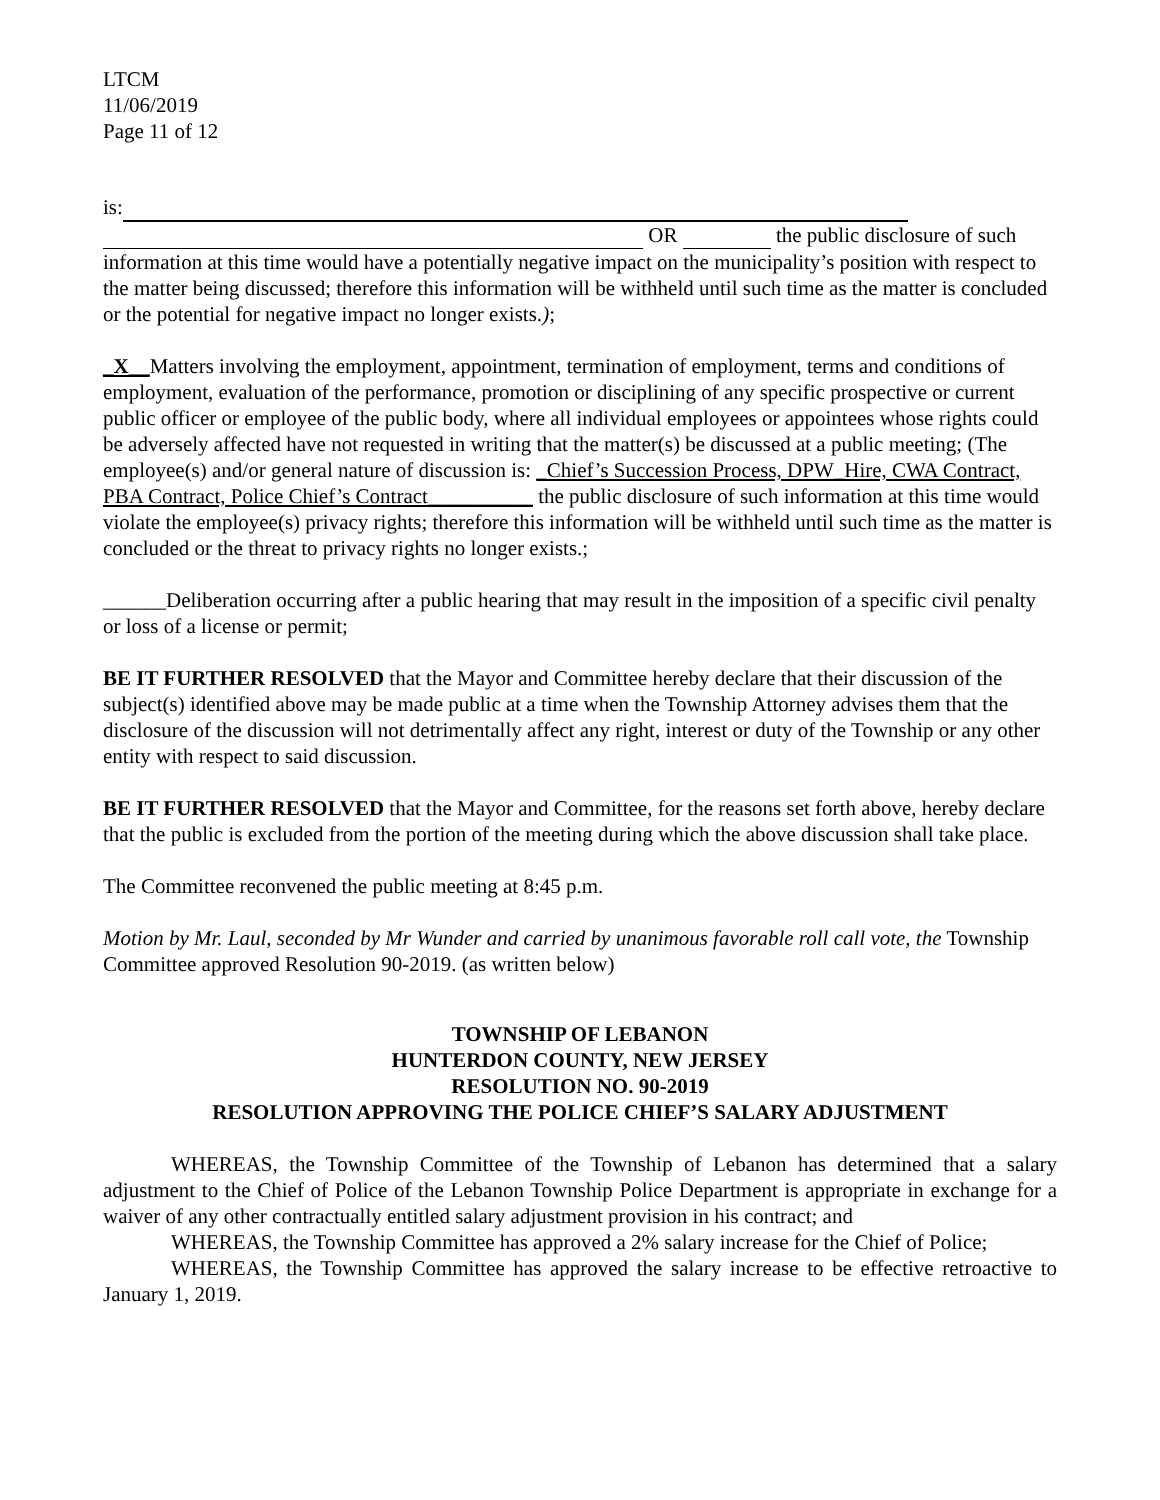LTCM
11/06/2019
Page 11 of 12
is:
OR the public disclosure of such information at this time would have a potentially negative impact on the municipality’s position with respect to the matter being discussed; therefore this information will be withheld until such time as the matter is concluded or the potential for negative impact no longer exists.);
_X__Matters involving the employment, appointment, termination of employment, terms and conditions of employment, evaluation of the performance, promotion or disciplining of any specific prospective or current public officer or employee of the public body, where all individual employees or appointees whose rights could be adversely affected have not requested in writing that the matter(s) be discussed at a public meeting; (The employee(s) and/or general nature of discussion is: _Chief’s Succession Process, DPW_Hire, CWA Contract, PBA Contract, Police Chief’s Contract__________ the public disclosure of such information at this time would violate the employee(s) privacy rights; therefore this information will be withheld until such time as the matter is concluded or the threat to privacy rights no longer exists.;
______Deliberation occurring after a public hearing that may result in the imposition of a specific civil penalty or loss of a license or permit;
BE IT FURTHER RESOLVED that the Mayor and Committee hereby declare that their discussion of the subject(s) identified above may be made public at a time when the Township Attorney advises them that the disclosure of the discussion will not detrimentally affect any right, interest or duty of the Township or any other entity with respect to said discussion.
BE IT FURTHER RESOLVED that the Mayor and Committee, for the reasons set forth above, hereby declare that the public is excluded from the portion of the meeting during which the above discussion shall take place.
The Committee reconvened the public meeting at 8:45 p.m.
Motion by Mr. Laul, seconded by Mr Wunder and carried by unanimous favorable roll call vote, the Township Committee approved Resolution 90-2019. (as written below)
TOWNSHIP OF LEBANON
HUNTERDON COUNTY, NEW JERSEY
RESOLUTION NO. 90-2019
RESOLUTION APPROVING THE POLICE CHIEF’S SALARY ADJUSTMENT
WHEREAS, the Township Committee of the Township of Lebanon has determined that a salary adjustment to the Chief of Police of the Lebanon Township Police Department is appropriate in exchange for a waiver of any other contractually entitled salary adjustment provision in his contract; and
WHEREAS, the Township Committee has approved a 2% salary increase for the Chief of Police;
WHEREAS, the Township Committee has approved the salary increase to be effective retroactive to January 1, 2019.